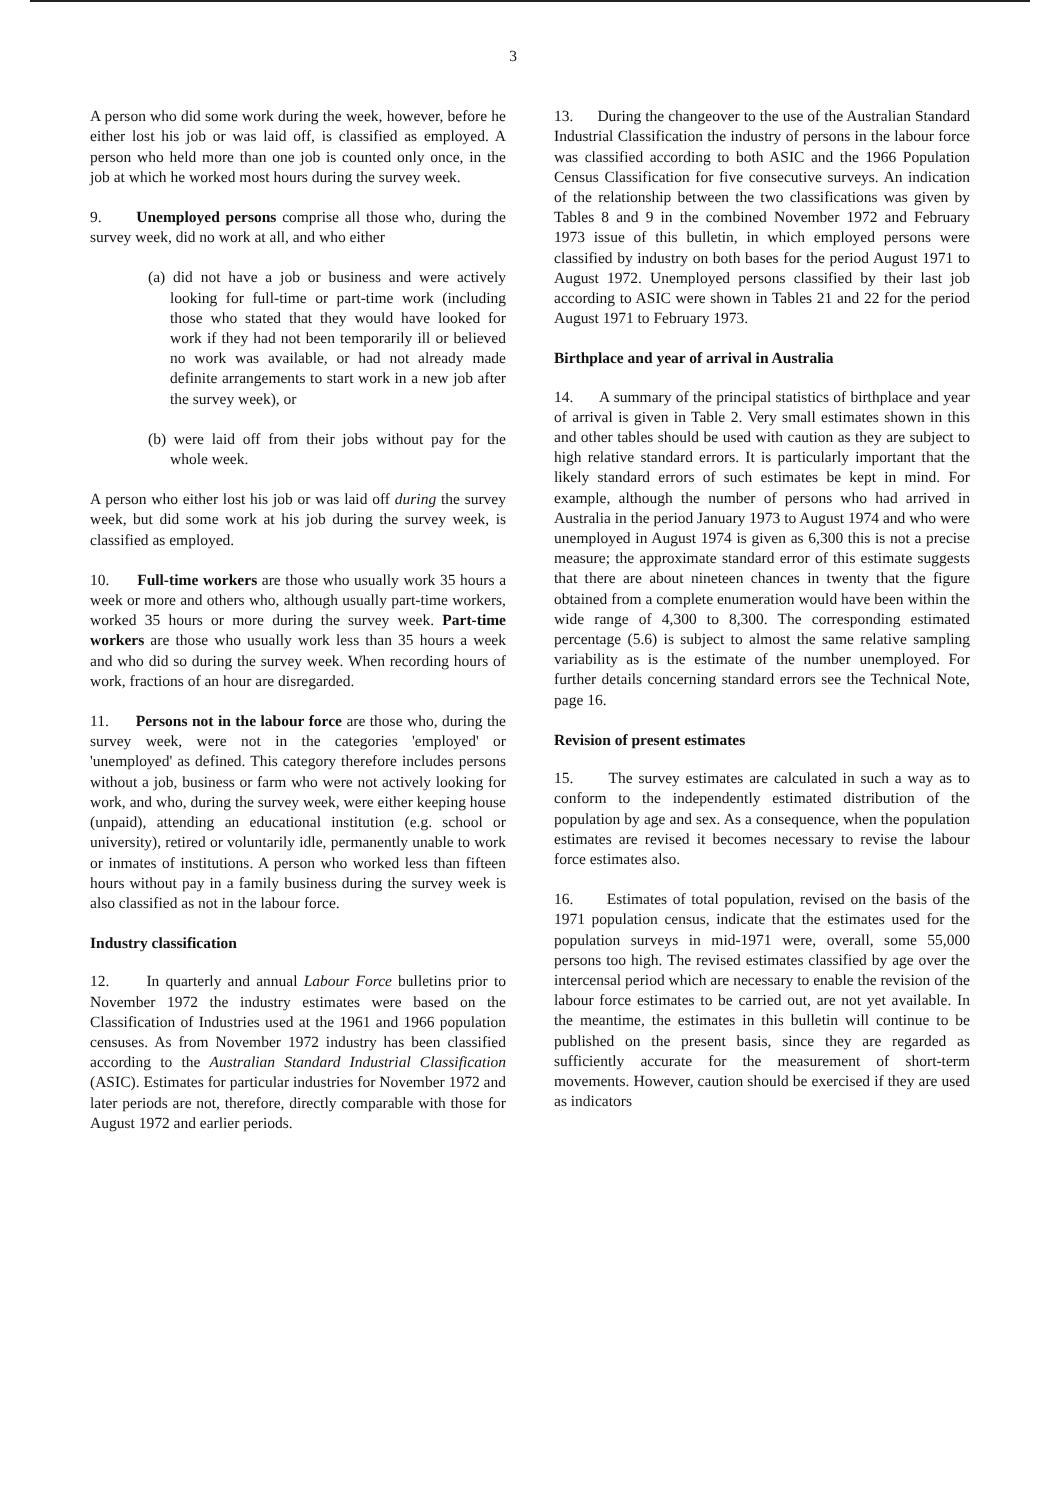3
A person who did some work during the week, however, before he either lost his job or was laid off, is classified as employed. A person who held more than one job is counted only once, in the job at which he worked most hours during the survey week.
9. Unemployed persons comprise all those who, during the survey week, did no work at all, and who either
(a) did not have a job or business and were actively looking for full-time or part-time work (including those who stated that they would have looked for work if they had not been temporarily ill or believed no work was available, or had not already made definite arrangements to start work in a new job after the survey week), or
(b) were laid off from their jobs without pay for the whole week.
A person who either lost his job or was laid off during the survey week, but did some work at his job during the survey week, is classified as employed.
10. Full-time workers are those who usually work 35 hours a week or more and others who, although usually part-time workers, worked 35 hours or more during the survey week. Part-time workers are those who usually work less than 35 hours a week and who did so during the survey week. When recording hours of work, fractions of an hour are disregarded.
11. Persons not in the labour force are those who, during the survey week, were not in the categories 'employed' or 'unemployed' as defined. This category therefore includes persons without a job, business or farm who were not actively looking for work, and who, during the survey week, were either keeping house (unpaid), attending an educational institution (e.g. school or university), retired or voluntarily idle, permanently unable to work or inmates of institutions. A person who worked less than fifteen hours without pay in a family business during the survey week is also classified as not in the labour force.
Industry classification
12. In quarterly and annual Labour Force bulletins prior to November 1972 the industry estimates were based on the Classification of Industries used at the 1961 and 1966 population censuses. As from November 1972 industry has been classified according to the Australian Standard Industrial Classification (ASIC). Estimates for particular industries for November 1972 and later periods are not, therefore, directly comparable with those for August 1972 and earlier periods.
13. During the changeover to the use of the Australian Standard Industrial Classification the industry of persons in the labour force was classified according to both ASIC and the 1966 Population Census Classification for five consecutive surveys. An indication of the relationship between the two classifications was given by Tables 8 and 9 in the combined November 1972 and February 1973 issue of this bulletin, in which employed persons were classified by industry on both bases for the period August 1971 to August 1972. Unemployed persons classified by their last job according to ASIC were shown in Tables 21 and 22 for the period August 1971 to February 1973.
Birthplace and year of arrival in Australia
14. A summary of the principal statistics of birthplace and year of arrival is given in Table 2. Very small estimates shown in this and other tables should be used with caution as they are subject to high relative standard errors. It is particularly important that the likely standard errors of such estimates be kept in mind. For example, although the number of persons who had arrived in Australia in the period January 1973 to August 1974 and who were unemployed in August 1974 is given as 6,300 this is not a precise measure; the approximate standard error of this estimate suggests that there are about nineteen chances in twenty that the figure obtained from a complete enumeration would have been within the wide range of 4,300 to 8,300. The corresponding estimated percentage (5.6) is subject to almost the same relative sampling variability as is the estimate of the number unemployed. For further details concerning standard errors see the Technical Note, page 16.
Revision of present estimates
15. The survey estimates are calculated in such a way as to conform to the independently estimated distribution of the population by age and sex. As a consequence, when the population estimates are revised it becomes necessary to revise the labour force estimates also.
16. Estimates of total population, revised on the basis of the 1971 population census, indicate that the estimates used for the population surveys in mid-1971 were, overall, some 55,000 persons too high. The revised estimates classified by age over the intercensal period which are necessary to enable the revision of the labour force estimates to be carried out, are not yet available. In the meantime, the estimates in this bulletin will continue to be published on the present basis, since they are regarded as sufficiently accurate for the measurement of short-term movements. However, caution should be exercised if they are used as indicators